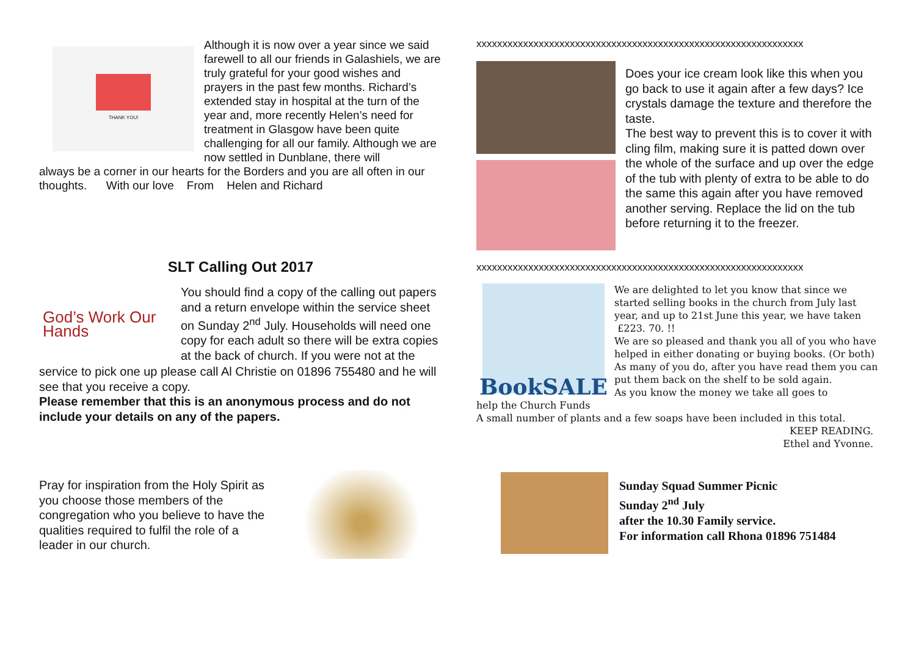THANK YOU!
Although it is now over a year since we said farewell to all our friends in Galashiels, we are truly grateful for your good wishes and prayers in the past few months. Richard’s extended stay in hospital at the turn of the year and, more recently Helen’s need for treatment in Glasgow have been quite challenging for all our family. Although we are now settled in Dunblane, there will
always be a corner in our hearts for the Borders and you are all often in our thoughts. With our love From Helen and Richard
SLT Calling Out 2017
God’s Work Our Hands
You should find a copy of the calling out papers and a return envelope within the service sheet on Sunday 2<sup>nd</sup> July. Households will need one copy for each adult so there will be extra copies at the back of church. If you were not at the
service to pick one up please call Al Christie on 01896 755480 and he will see that you receive a copy.
Please remember that this is an anonymous process and do not include your details on any of the papers.
Pray for inspiration from the Holy Spirit as you choose those members of the congregation who you believe to have the qualities required to fulfil the role of a leader in our church.
xxxxxxxxxxxxxxxxxxxxxxxxxxxxxxxxxxxxxxxxxxxxxxxxxxxxxxxxxxxxxxx
Does your ice cream look like this when you go back to use it again after a few days? Ice crystals damage the texture and therefore the taste.
The best way to prevent this is to cover it with cling film, making sure it is patted down over the whole of the surface and up over the edge of the tub with plenty of extra to be able to do the same this again after you have removed another serving. Replace the lid on the tub before returning it to the freezer.
xxxxxxxxxxxxxxxxxxxxxxxxxxxxxxxxxxxxxxxxxxxxxxxxxxxxxxxxxxxxxxx
BookSALE
We are delighted to let you know that since we started selling books in the church from July last year, and up to 21st June this year, we have taken £223. 70. !!
We are so pleased and thank you all of you who have helped in either donating or buying books. (Or both) As many of you do, after you have read them you can put them back on the shelf to be sold again.
As you know the money we take all goes to
help the Church Funds
A small number of plants and a few soaps have been included in this total.
KEEP READING.
Ethel and Yvonne.
Sunday Squad Summer Picnic
Sunday 2<sup>nd</sup> July
after the 10.30 Family service.
For information call Rhona 01896 751484